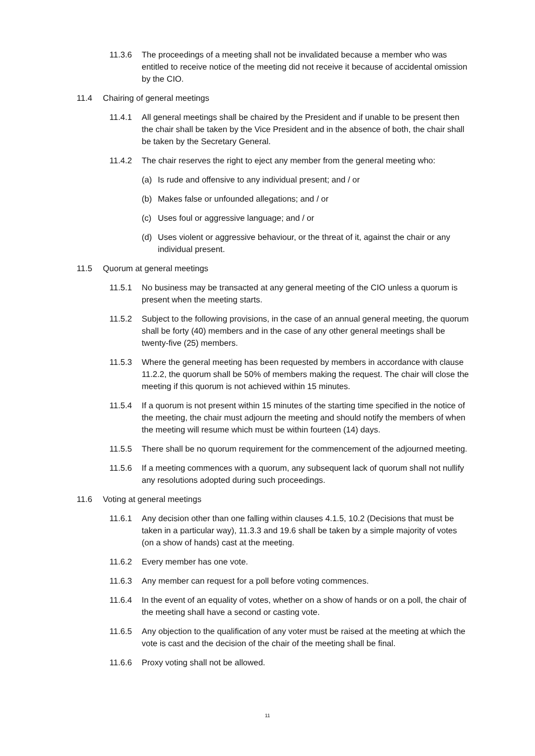11.3.6 The proceedings of a meeting shall not be invalidated because a member who was entitled to receive notice of the meeting did not receive it because of accidental omission by the CIO.
11.4 Chairing of general meetings
11.4.1 All general meetings shall be chaired by the President and if unable to be present then the chair shall be taken by the Vice President and in the absence of both, the chair shall be taken by the Secretary General.
11.4.2 The chair reserves the right to eject any member from the general meeting who:
(a) Is rude and offensive to any individual present; and / or
(b) Makes false or unfounded allegations; and / or
(c) Uses foul or aggressive language; and / or
(d) Uses violent or aggressive behaviour, or the threat of it, against the chair or any individual present.
11.5 Quorum at general meetings
11.5.1 No business may be transacted at any general meeting of the CIO unless a quorum is present when the meeting starts.
11.5.2 Subject to the following provisions, in the case of an annual general meeting, the quorum shall be forty (40) members and in the case of any other general meetings shall be twenty-five (25) members.
11.5.3 Where the general meeting has been requested by members in accordance with clause 11.2.2, the quorum shall be 50% of members making the request. The chair will close the meeting if this quorum is not achieved within 15 minutes.
11.5.4 If a quorum is not present within 15 minutes of the starting time specified in the notice of the meeting, the chair must adjourn the meeting and should notify the members of when the meeting will resume which must be within fourteen (14) days.
11.5.5 There shall be no quorum requirement for the commencement of the adjourned meeting.
11.5.6 If a meeting commences with a quorum, any subsequent lack of quorum shall not nullify any resolutions adopted during such proceedings.
11.6 Voting at general meetings
11.6.1 Any decision other than one falling within clauses 4.1.5, 10.2 (Decisions that must be taken in a particular way), 11.3.3 and 19.6 shall be taken by a simple majority of votes (on a show of hands) cast at the meeting.
11.6.2 Every member has one vote.
11.6.3 Any member can request for a poll before voting commences.
11.6.4 In the event of an equality of votes, whether on a show of hands or on a poll, the chair of the meeting shall have a second or casting vote.
11.6.5 Any objection to the qualification of any voter must be raised at the meeting at which the vote is cast and the decision of the chair of the meeting shall be final.
11.6.6 Proxy voting shall not be allowed.
11